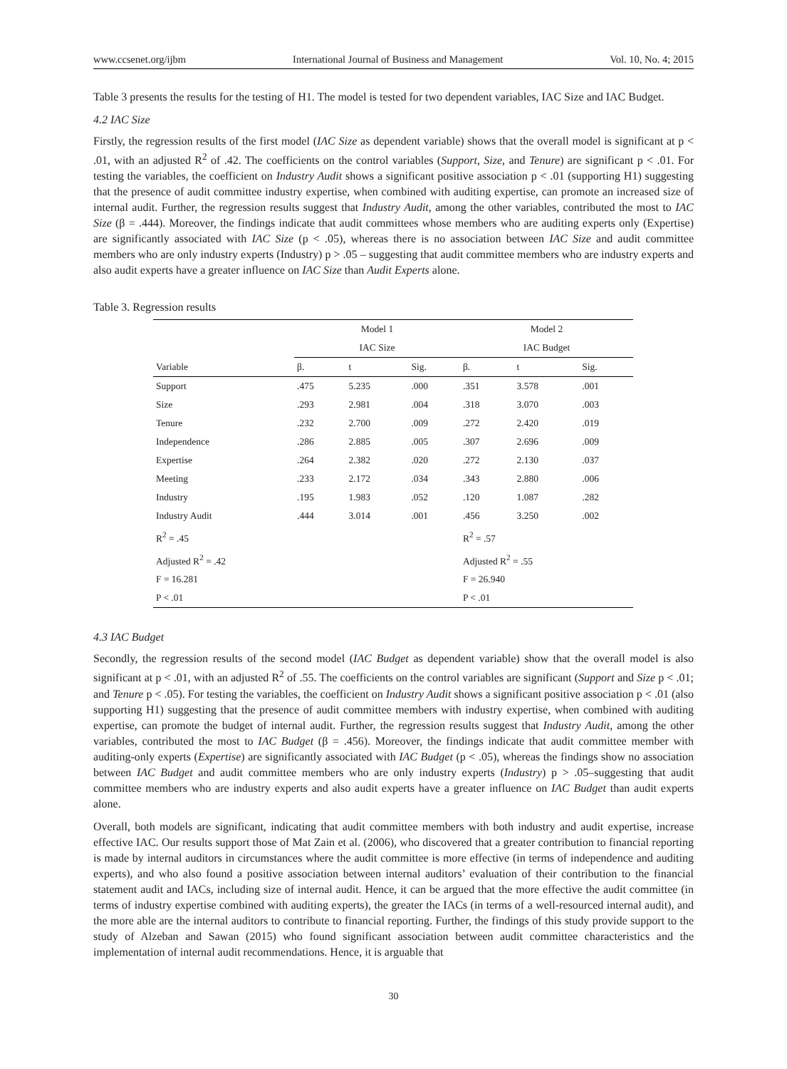www.ccsenet.org/ijbm International Journal of Business and Management Vol. 10, No. 4; 2015
Table 3 presents the results for the testing of H1. The model is tested for two dependent variables, IAC Size and IAC Budget.
4.2 IAC Size
Firstly, the regression results of the first model (IAC Size as dependent variable) shows that the overall model is significant at p < .01, with an adjusted R<sup>2</sup> of .42. The coefficients on the control variables (Support, Size, and Tenure) are significant p < .01. For testing the variables, the coefficient on Industry Audit shows a significant positive association p < .01 (supporting H1) suggesting that the presence of audit committee industry expertise, when combined with auditing expertise, can promote an increased size of internal audit. Further, the regression results suggest that Industry Audit, among the other variables, contributed the most to IAC Size (β = .444). Moreover, the findings indicate that audit committees whose members who are auditing experts only (Expertise) are significantly associated with IAC Size (p < .05), whereas there is no association between IAC Size and audit committee members who are only industry experts (Industry) p > .05 – suggesting that audit committee members who are industry experts and also audit experts have a greater influence on IAC Size than Audit Experts alone.
Table 3. Regression results
| | Model 1 | | | Model 2 | | |
| --- | --- | --- | --- | --- | --- | --- |
| | IAC Size | | | IAC Budget | | |
| Variable | β. | t | Sig. | β. | t | Sig. |
| Support | .475 | 5.235 | .000 | .351 | 3.578 | .001 |
| Size | .293 | 2.981 | .004 | .318 | 3.070 | .003 |
| Tenure | .232 | 2.700 | .009 | .272 | 2.420 | .019 |
| Independence | .286 | 2.885 | .005 | .307 | 2.696 | .009 |
| Expertise | .264 | 2.382 | .020 | .272 | 2.130 | .037 |
| Meeting | .233 | 2.172 | .034 | .343 | 2.880 | .006 |
| Industry | .195 | 1.983 | .052 | .120 | 1.087 | .282 |
| Industry Audit | .444 | 3.014 | .001 | .456 | 3.250 | .002 |
| R<sup>2</sup> = .45 | | | | R<sup>2</sup> = .57 | | |
| Adjusted R<sup>2</sup> = .42 | | | | Adjusted R<sup>2</sup> = .55 | | |
| F = 16.281 | | | | F = 26.940 | | |
| P < .01 | | | | P < .01 | | |
4.3 IAC Budget
Secondly, the regression results of the second model (IAC Budget as dependent variable) show that the overall model is also significant at p < .01, with an adjusted R<sup>2</sup> of .55. The coefficients on the control variables are significant (Support and Size p < .01; and Tenure p < .05). For testing the variables, the coefficient on Industry Audit shows a significant positive association p < .01 (also supporting H1) suggesting that the presence of audit committee members with industry expertise, when combined with auditing expertise, can promote the budget of internal audit. Further, the regression results suggest that Industry Audit, among the other variables, contributed the most to IAC Budget (β = .456). Moreover, the findings indicate that audit committee member with auditing-only experts (Expertise) are significantly associated with IAC Budget (p < .05), whereas the findings show no association between IAC Budget and audit committee members who are only industry experts (Industry) p > .05–suggesting that audit committee members who are industry experts and also audit experts have a greater influence on IAC Budget than audit experts alone.
Overall, both models are significant, indicating that audit committee members with both industry and audit expertise, increase effective IAC. Our results support those of Mat Zain et al. (2006), who discovered that a greater contribution to financial reporting is made by internal auditors in circumstances where the audit committee is more effective (in terms of independence and auditing experts), and who also found a positive association between internal auditors’ evaluation of their contribution to the financial statement audit and IACs, including size of internal audit. Hence, it can be argued that the more effective the audit committee (in terms of industry expertise combined with auditing experts), the greater the IACs (in terms of a well-resourced internal audit), and the more able are the internal auditors to contribute to financial reporting. Further, the findings of this study provide support to the study of Alzeban and Sawan (2015) who found significant association between audit committee characteristics and the implementation of internal audit recommendations. Hence, it is arguable that
30